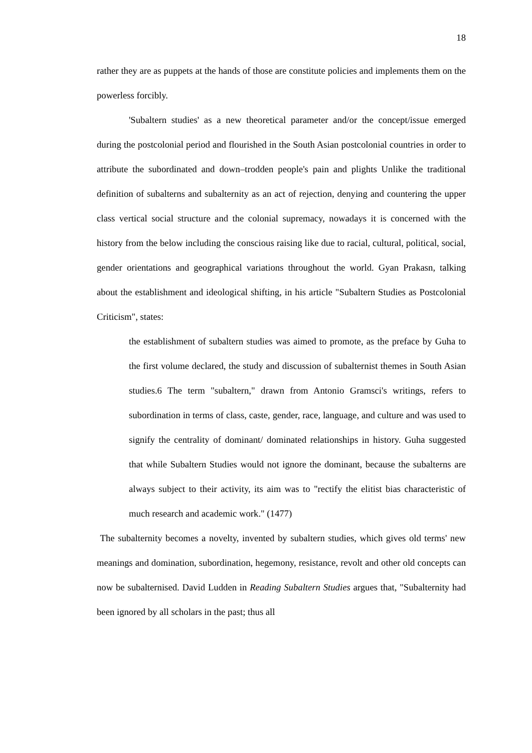18
rather they are as puppets at the hands of those are constitute policies and implements them on the powerless forcibly.
'Subaltern studies' as a new theoretical parameter and/or the concept/issue emerged during the postcolonial period and flourished in the South Asian postcolonial countries in order to attribute the subordinated and down–trodden people's pain and plights Unlike the traditional definition of subalterns and subalternity as an act of rejection, denying and countering the upper class vertical social structure and the colonial supremacy, nowadays it is concerned with the history from the below including the conscious raising like due to racial, cultural, political, social, gender orientations and geographical variations throughout the world. Gyan Prakasn, talking about the establishment and ideological shifting, in his article "Subaltern Studies as Postcolonial Criticism", states:
the establishment of subaltern studies was aimed to promote, as the preface by Guha to the first volume declared, the study and discussion of subalternist themes in South Asian studies.6 The term "subaltern," drawn from Antonio Gramsci's writings, refers to subordination in terms of class, caste, gender, race, language, and culture and was used to signify the centrality of dominant/ dominated relationships in history. Guha suggested that while Subaltern Studies would not ignore the dominant, because the subalterns are always subject to their activity, its aim was to "rectify the elitist bias characteristic of much research and academic work." (1477)
The subalternity becomes a novelty, invented by subaltern studies, which gives old terms' new meanings and domination, subordination, hegemony, resistance, revolt and other old concepts can now be subalternised. David Ludden in Reading Subaltern Studies argues that, "Subalternity had been ignored by all scholars in the past; thus all